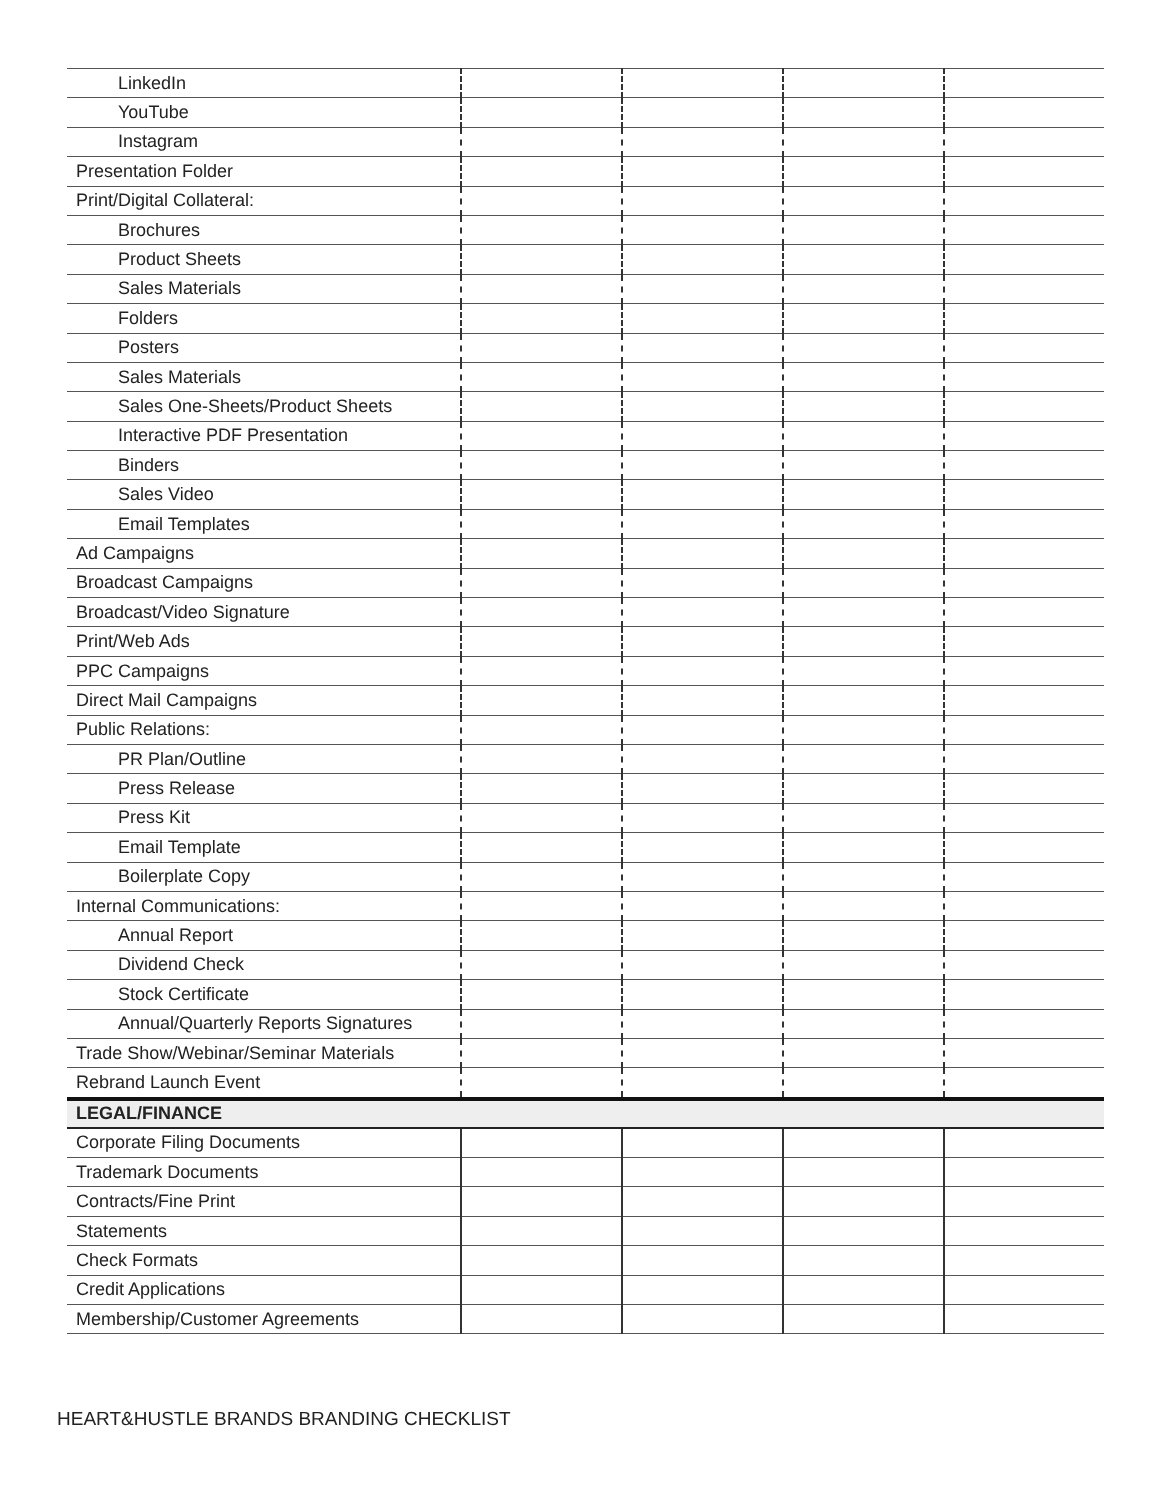| LinkedIn | | | | |
| YouTube | | | | |
| Instagram | | | | |
| Presentation Folder | | | | |
| Print/Digital Collateral: | | | | |
| Brochures | | | | |
| Product Sheets | | | | |
| Sales Materials | | | | |
| Folders | | | | |
| Posters | | | | |
| Sales Materials | | | | |
| Sales One-Sheets/Product Sheets | | | | |
| Interactive PDF Presentation | | | | |
| Binders | | | | |
| Sales Video | | | | |
| Email Templates | | | | |
| Ad Campaigns | | | | |
| Broadcast Campaigns | | | | |
| Broadcast/Video Signature | | | | |
| Print/Web Ads | | | | |
| PPC Campaigns | | | | |
| Direct Mail Campaigns | | | | |
| Public Relations: | | | | |
| PR Plan/Outline | | | | |
| Press Release | | | | |
| Press Kit | | | | |
| Email Template | | | | |
| Boilerplate Copy | | | | |
| Internal Communications: | | | | |
| Annual Report | | | | |
| Dividend Check | | | | |
| Stock Certificate | | | | |
| Annual/Quarterly Reports Signatures | | | | |
| Trade Show/Webinar/Seminar Materials | | | | |
| Rebrand Launch Event | | | | |
| LEGAL/FINANCE | | | | |
| Corporate Filing Documents | | | | |
| Trademark Documents | | | | |
| Contracts/Fine Print | | | | |
| Statements | | | | |
| Check Formats | | | | |
| Credit Applications | | | | |
| Membership/Customer Agreements | | | | |
HEART&HUSTLE BRANDS BRANDING CHECKLIST